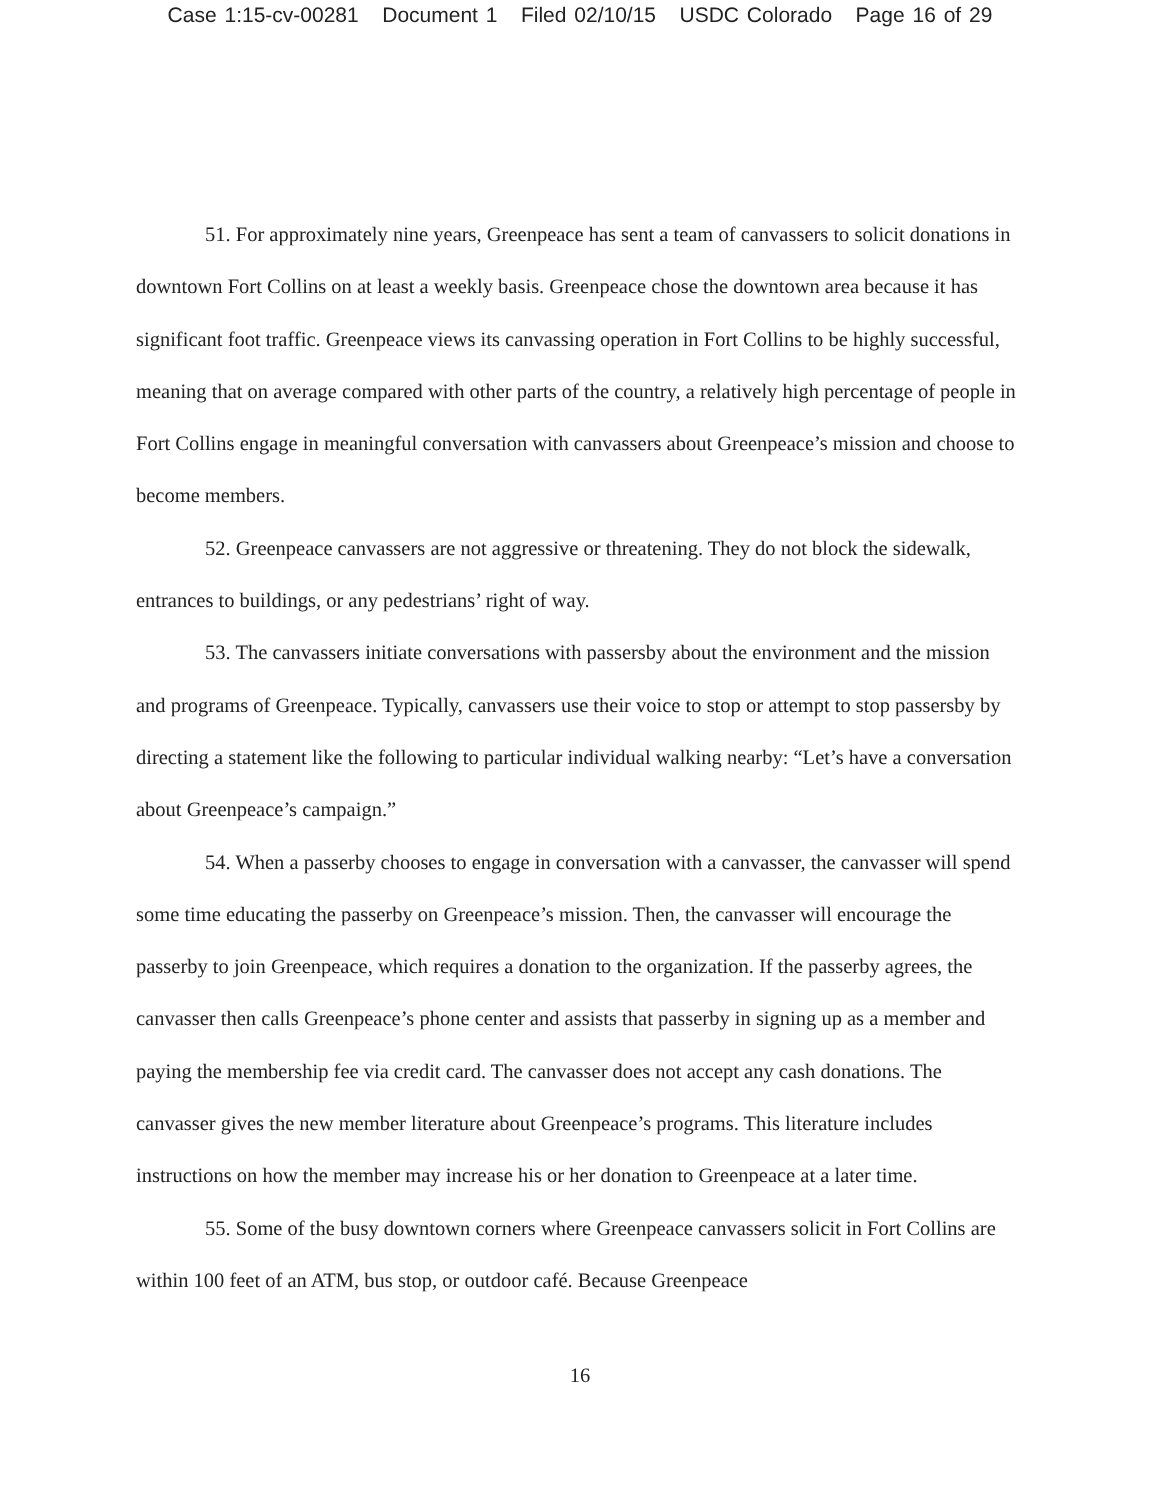Case 1:15-cv-00281 Document 1 Filed 02/10/15 USDC Colorado Page 16 of 29
51. For approximately nine years, Greenpeace has sent a team of canvassers to solicit donations in downtown Fort Collins on at least a weekly basis. Greenpeace chose the downtown area because it has significant foot traffic. Greenpeace views its canvassing operation in Fort Collins to be highly successful, meaning that on average compared with other parts of the country, a relatively high percentage of people in Fort Collins engage in meaningful conversation with canvassers about Greenpeace’s mission and choose to become members.
52. Greenpeace canvassers are not aggressive or threatening. They do not block the sidewalk, entrances to buildings, or any pedestrians’ right of way.
53. The canvassers initiate conversations with passersby about the environment and the mission and programs of Greenpeace. Typically, canvassers use their voice to stop or attempt to stop passersby by directing a statement like the following to particular individual walking nearby: “Let’s have a conversation about Greenpeace’s campaign.”
54. When a passerby chooses to engage in conversation with a canvasser, the canvasser will spend some time educating the passerby on Greenpeace’s mission. Then, the canvasser will encourage the passerby to join Greenpeace, which requires a donation to the organization. If the passerby agrees, the canvasser then calls Greenpeace’s phone center and assists that passerby in signing up as a member and paying the membership fee via credit card. The canvasser does not accept any cash donations. The canvasser gives the new member literature about Greenpeace’s programs. This literature includes instructions on how the member may increase his or her donation to Greenpeace at a later time.
55. Some of the busy downtown corners where Greenpeace canvassers solicit in Fort Collins are within 100 feet of an ATM, bus stop, or outdoor café. Because Greenpeace
16